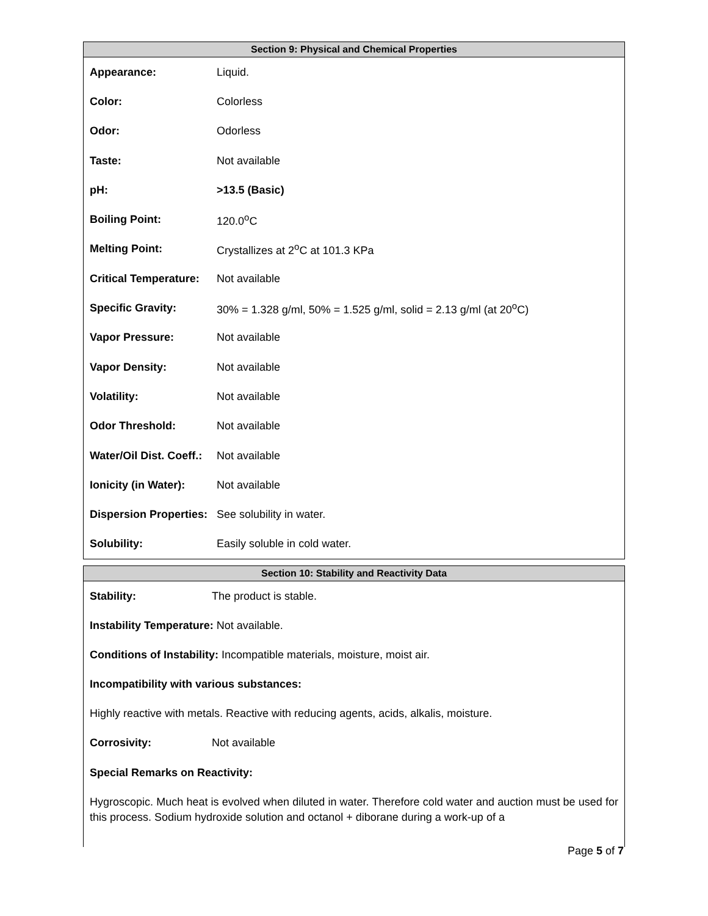Section 9: Physical and Chemical Properties
| Appearance: | Liquid. |
| Color: | Colorless |
| Odor: | Odorless |
| Taste: | Not available |
| pH: | >13.5 (Basic) |
| Boiling Point: | 120.0<sup>o</sup>C |
| Melting Point: | Crystallizes at 2<sup>o</sup>C at 101.3 KPa |
| Critical Temperature: | Not available |
| Specific Gravity: | 30% = 1.328 g/ml, 50% = 1.525 g/ml, solid = 2.13 g/ml (at 20<sup>o</sup>C) |
| Vapor Pressure: | Not available |
| Vapor Density: | Not available |
| Volatility: | Not available |
| Odor Threshold: | Not available |
| Water/Oil Dist. Coeff.: | Not available |
| Ionicity (in Water): | Not available |
| Dispersion Properties: | See solubility in water. |
| Solubility: | Easily soluble in cold water. |
Section 10: Stability and Reactivity Data
| Stability: | The product is stable. |
Instability Temperature: Not available.
Conditions of Instability: Incompatible materials, moisture, moist air.
Incompatibility with various substances:
Highly reactive with metals. Reactive with reducing agents, acids, alkalis, moisture.
| Corrosivity: | Not available |
Special Remarks on Reactivity:
Hygroscopic. Much heat is evolved when diluted in water. Therefore cold water and auction must be used for this process. Sodium hydroxide solution and octanol + diborane during a work-up of a
Page 5 of 7